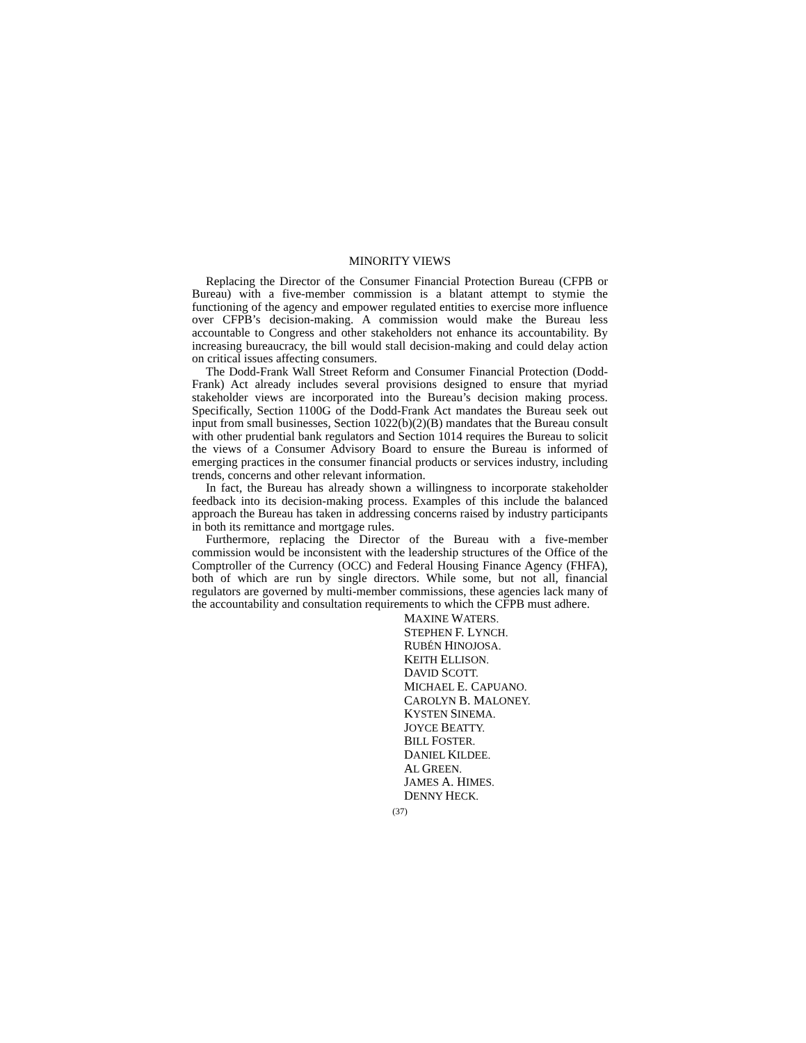MINORITY VIEWS
Replacing the Director of the Consumer Financial Protection Bureau (CFPB or Bureau) with a five-member commission is a blatant attempt to stymie the functioning of the agency and empower regulated entities to exercise more influence over CFPB’s decision-making. A commission would make the Bureau less accountable to Congress and other stakeholders not enhance its accountability. By increasing bureaucracy, the bill would stall decision-making and could delay action on critical issues affecting consumers.
The Dodd-Frank Wall Street Reform and Consumer Financial Protection (Dodd-Frank) Act already includes several provisions designed to ensure that myriad stakeholder views are incorporated into the Bureau’s decision making process. Specifically, Section 1100G of the Dodd-Frank Act mandates the Bureau seek out input from small businesses, Section 1022(b)(2)(B) mandates that the Bureau consult with other prudential bank regulators and Section 1014 requires the Bureau to solicit the views of a Consumer Advisory Board to ensure the Bureau is informed of emerging practices in the consumer financial products or services industry, including trends, concerns and other relevant information.
In fact, the Bureau has already shown a willingness to incorporate stakeholder feedback into its decision-making process. Examples of this include the balanced approach the Bureau has taken in addressing concerns raised by industry participants in both its remittance and mortgage rules.
Furthermore, replacing the Director of the Bureau with a five-member commission would be inconsistent with the leadership structures of the Office of the Comptroller of the Currency (OCC) and Federal Housing Finance Agency (FHFA), both of which are run by single directors. While some, but not all, financial regulators are governed by multi-member commissions, these agencies lack many of the accountability and consultation requirements to which the CFPB must adhere.
MAXINE WATERS.
STEPHEN F. LYNCH.
RUBÉN HINOJOSA.
KEITH ELLISON.
DAVID SCOTT.
MICHAEL E. CAPUANO.
CAROLYN B. MALONEY.
KYSTEN SINEMA.
JOYCE BEATTY.
BILL FOSTER.
DANIEL KILDEE.
AL GREEN.
JAMES A. HIMES.
DENNY HECK.
(37)